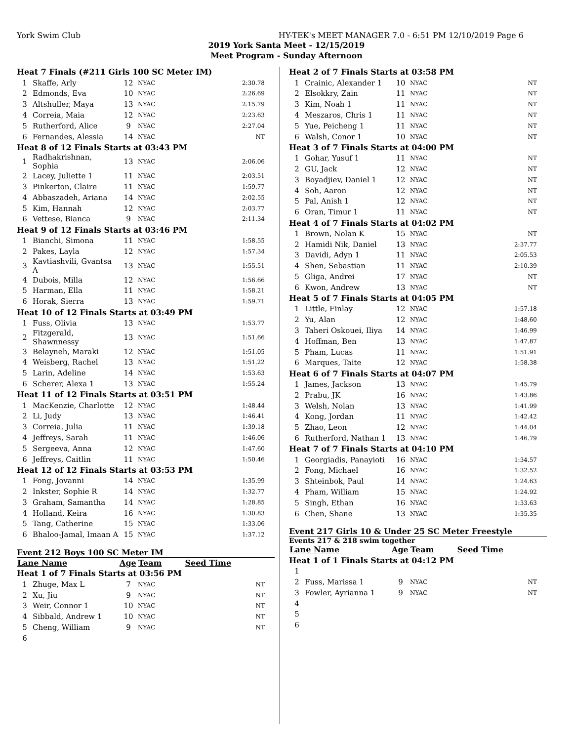York Swim Club HY-TEK's MEET MANAGER 7.0 - 6:51 PM 12/10/2019 Page 6
2019 York Santa Meet - 12/15/2019
Meet Program - Sunday Afternoon
| Heat 7 Finals (#211 Girls 100 SC Meter IM) | | | | |
| 1 | Skaffe, Arly | 12 | NYAC | 2:30.78 |
| 2 | Edmonds, Eva | 10 | NYAC | 2:26.69 |
| 3 | Altshuller, Maya | 13 | NYAC | 2:15.79 |
| 4 | Correia, Maia | 12 | NYAC | 2:23.63 |
| 5 | Rutherford, Alice | 9 | NYAC | 2:27.04 |
| 6 | Fernandes, Alessia | 14 | NYAC | NT |
| Heat 8 of 12 Finals Starts at 03:43 PM | | | | |
| 1 | Radhakrishnan, Sophia | 13 | NYAC | 2:06.06 |
| 2 | Lacey, Juliette 1 | 11 | NYAC | 2:03.51 |
| 3 | Pinkerton, Claire | 11 | NYAC | 1:59.77 |
| 4 | Abbaszadeh, Ariana | 14 | NYAC | 2:02.55 |
| 5 | Kim, Hannah | 12 | NYAC | 2:03.77 |
| 6 | Vettese, Bianca | 9 | NYAC | 2:11.34 |
| Heat 9 of 12 Finals Starts at 03:46 PM | | | | |
| 1 | Bianchi, Simona | 11 | NYAC | 1:58.55 |
| 2 | Pakes, Layla | 12 | NYAC | 1:57.34 |
| 3 | Kavtiashvili, Gvantsa A | 13 | NYAC | 1:55.51 |
| 4 | Dubois, Milla | 12 | NYAC | 1:56.66 |
| 5 | Harman, Ella | 11 | NYAC | 1:58.21 |
| 6 | Horak, Sierra | 13 | NYAC | 1:59.71 |
| Heat 10 of 12 Finals Starts at 03:49 PM | | | | |
| 1 | Fuss, Olivia | 13 | NYAC | 1:53.77 |
| 2 | Fitzgerald, Shawnnessy | 13 | NYAC | 1:51.66 |
| 3 | Belayneh, Maraki | 12 | NYAC | 1:51.05 |
| 4 | Weisberg, Rachel | 13 | NYAC | 1:51.22 |
| 5 | Larin, Adeline | 14 | NYAC | 1:53.63 |
| 6 | Scherer, Alexa 1 | 13 | NYAC | 1:55.24 |
| Heat 11 of 12 Finals Starts at 03:51 PM | | | | |
| 1 | MacKenzie, Charlotte | 12 | NYAC | 1:48.44 |
| 2 | Li, Judy | 13 | NYAC | 1:46.41 |
| 3 | Correia, Julia | 11 | NYAC | 1:39.18 |
| 4 | Jeffreys, Sarah | 11 | NYAC | 1:46.06 |
| 5 | Sergeeva, Anna | 12 | NYAC | 1:47.60 |
| 6 | Jeffreys, Caitlin | 11 | NYAC | 1:50.46 |
| Heat 12 of 12 Finals Starts at 03:53 PM | | | | |
| 1 | Fong, Jovanni | 14 | NYAC | 1:35.99 |
| 2 | Inkster, Sophie R | 14 | NYAC | 1:32.77 |
| 3 | Graham, Samantha | 14 | NYAC | 1:28.85 |
| 4 | Holland, Keira | 16 | NYAC | 1:30.83 |
| 5 | Tang, Catherine | 15 | NYAC | 1:33.06 |
| 6 | Bhaloo-Jamal, Imaan A | 15 | NYAC | 1:37.12 |
Event 212 Boys 100 SC Meter IM
| Lane Name | | Age | Team | Seed Time |
| --- | --- | --- | --- | --- |
| Heat 1 of 7 Finals Starts at 03:56 PM | | | | |
| 1 | Zhuge, Max L | 7 | NYAC | NT |
| 2 | Xu, Jiu | 9 | NYAC | NT |
| 3 | Weir, Connor 1 | 10 | NYAC | NT |
| 4 | Sibbald, Andrew 1 | 10 | NYAC | NT |
| 5 | Cheng, William | 9 | NYAC | NT |
| 6 | | | | |
| Heat 2 of 7 Finals Starts at 03:58 PM | | | | |
| 1 | Crainic, Alexander 1 | 10 | NYAC | NT |
| 2 | Elsokkry, Zain | 11 | NYAC | NT |
| 3 | Kim, Noah 1 | 11 | NYAC | NT |
| 4 | Meszaros, Chris 1 | 11 | NYAC | NT |
| 5 | Yue, Peicheng 1 | 11 | NYAC | NT |
| 6 | Walsh, Conor 1 | 10 | NYAC | NT |
| Heat 3 of 7 Finals Starts at 04:00 PM | | | | |
| 1 | Gohar, Yusuf 1 | 11 | NYAC | NT |
| 2 | GU, Jack | 12 | NYAC | NT |
| 3 | Boyadjiev, Daniel 1 | 12 | NYAC | NT |
| 4 | Soh, Aaron | 12 | NYAC | NT |
| 5 | Pal, Anish 1 | 12 | NYAC | NT |
| 6 | Oran, Timur 1 | 11 | NYAC | NT |
| Heat 4 of 7 Finals Starts at 04:02 PM | | | | |
| 1 | Brown, Nolan K | 15 | NYAC | NT |
| 2 | Hamidi Nik, Daniel | 13 | NYAC | 2:37.77 |
| 3 | Davidi, Adyn 1 | 11 | NYAC | 2:05.53 |
| 4 | Shen, Sebastian | 11 | NYAC | 2:10.39 |
| 5 | Gliga, Andrei | 17 | NYAC | NT |
| 6 | Kwon, Andrew | 13 | NYAC | NT |
| Heat 5 of 7 Finals Starts at 04:05 PM | | | | |
| 1 | Little, Finlay | 12 | NYAC | 1:57.18 |
| 2 | Yu, Alan | 12 | NYAC | 1:48.60 |
| 3 | Taheri Oskouei, Iliya | 14 | NYAC | 1:46.99 |
| 4 | Hoffman, Ben | 13 | NYAC | 1:47.87 |
| 5 | Pham, Lucas | 11 | NYAC | 1:51.91 |
| 6 | Marques, Taite | 12 | NYAC | 1:58.38 |
| Heat 6 of 7 Finals Starts at 04:07 PM | | | | |
| 1 | James, Jackson | 13 | NYAC | 1:45.79 |
| 2 | Prabu, JK | 16 | NYAC | 1:43.86 |
| 3 | Welsh, Nolan | 13 | NYAC | 1:41.99 |
| 4 | Kong, Jordan | 11 | NYAC | 1:42.42 |
| 5 | Zhao, Leon | 12 | NYAC | 1:44.04 |
| 6 | Rutherford, Nathan 1 | 13 | NYAC | 1:46.79 |
| Heat 7 of 7 Finals Starts at 04:10 PM | | | | |
| 1 | Georgiadis, Panayioti | 16 | NYAC | 1:34.57 |
| 2 | Fong, Michael | 16 | NYAC | 1:32.52 |
| 3 | Shteinbok, Paul | 14 | NYAC | 1:24.63 |
| 4 | Pham, William | 15 | NYAC | 1:24.92 |
| 5 | Singh, Ethan | 16 | NYAC | 1:33.63 |
| 6 | Chen, Shane | 13 | NYAC | 1:35.35 |
Event 217 Girls 10 & Under 25 SC Meter Freestyle
Events 217 & 218 swim together
| Lane Name | | Age | Team | Seed Time |
| --- | --- | --- | --- | --- |
| Heat 1 of 1 Finals Starts at 04:12 PM | | | | |
| 1 | | | | |
| 2 | Fuss, Marissa 1 | 9 | NYAC | NT |
| 3 | Fowler, Ayrianna 1 | 9 | NYAC | NT |
| 4 | | | | |
| 5 | | | | |
| 6 | | | | |